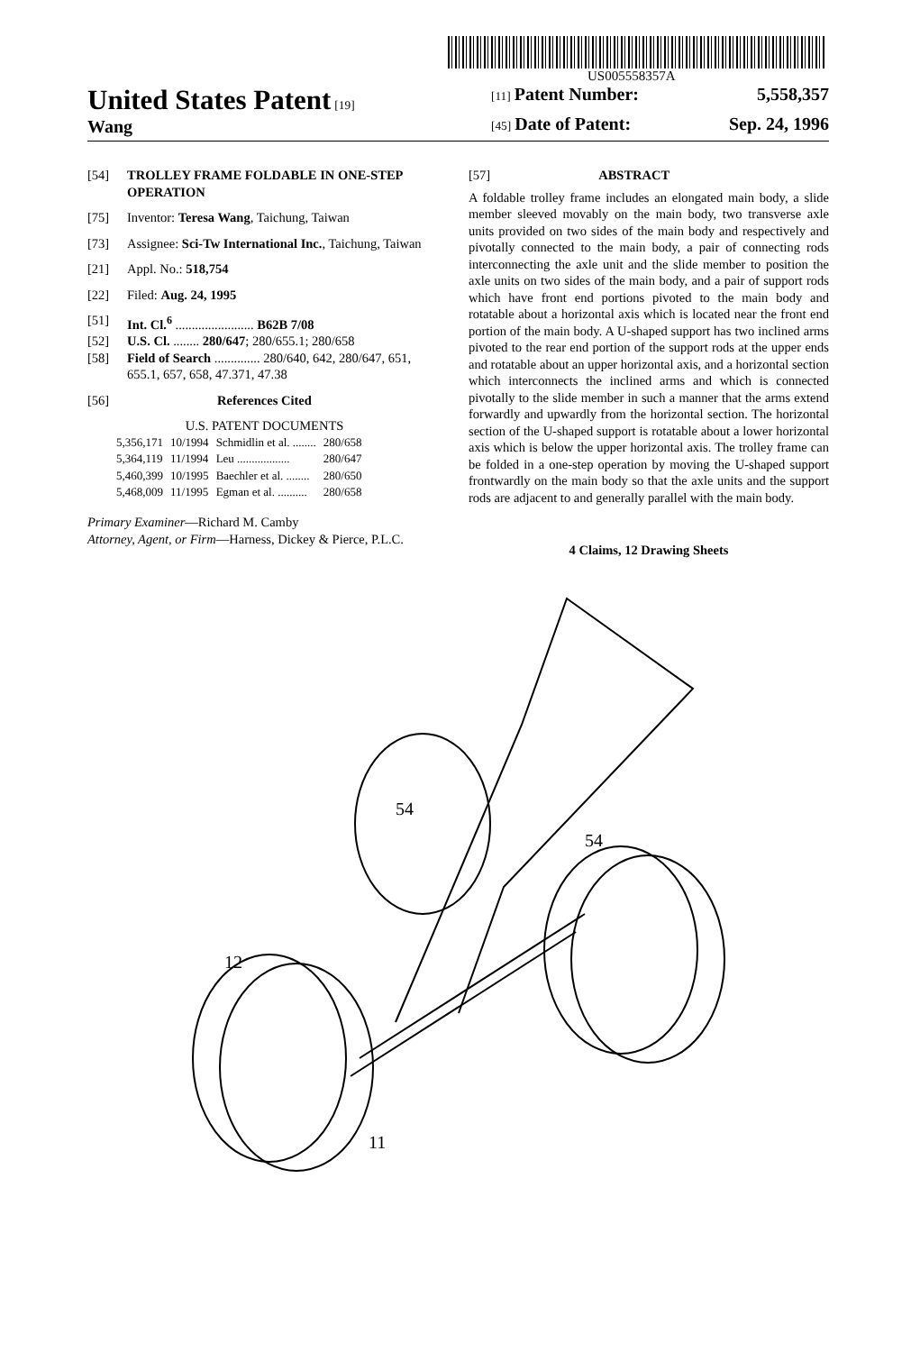US005558357A
United States Patent [19]
Wang
[11] Patent Number: 5,558,357
[45] Date of Patent: Sep. 24, 1996
[54] TROLLEY FRAME FOLDABLE IN ONE-STEP OPERATION
[75] Inventor: Teresa Wang, Taichung, Taiwan
[73] Assignee: Sci-Tw International Inc., Taichung, Taiwan
[21] Appl. No.: 518,754
[22] Filed: Aug. 24, 1995
[51] Int. Cl.<sup>6</sup> ........................ B62B 7/08
[52] U.S. Cl. ........ 280/647; 280/655.1; 280/658
[58] Field of Search .............. 280/640, 642, 280/647, 651, 655.1, 657, 658, 47.371, 47.38
[56] References Cited
U.S. PATENT DOCUMENTS
| 5,356,171 | 10/1994 | Schmidlin et al. ........ | 280/658 |
| 5,364,119 | 11/1994 | Leu .................. | 280/647 |
| 5,460,399 | 10/1995 | Baechler et al. ........ | 280/650 |
| 5,468,009 | 11/1995 | Egman et al. .......... | 280/658 |
Primary Examiner—Richard M. Camby
Attorney, Agent, or Firm—Harness, Dickey & Pierce, P.L.C.
[57] ABSTRACT
A foldable trolley frame includes an elongated main body, a slide member sleeved movably on the main body, two transverse axle units provided on two sides of the main body and respectively and pivotally connected to the main body, a pair of connecting rods interconnecting the axle unit and the slide member to position the axle units on two sides of the main body, and a pair of support rods which have front end portions pivoted to the main body and rotatable about a horizontal axis which is located near the front end portion of the main body. A U-shaped support has two inclined arms pivoted to the rear end portion of the support rods at the upper ends and rotatable about an upper horizontal axis, and a horizontal section which interconnects the inclined arms and which is connected pivotally to the slide member in such a manner that the arms extend forwardly and upwardly from the horizontal section. The horizontal section of the U-shaped support is rotatable about a lower horizontal axis which is below the upper horizontal axis. The trolley frame can be folded in a one-step operation by moving the U-shaped support frontwardly on the main body so that the axle units and the support rods are adjacent to and generally parallel with the main body.
4 Claims, 12 Drawing Sheets
54
54
12
11